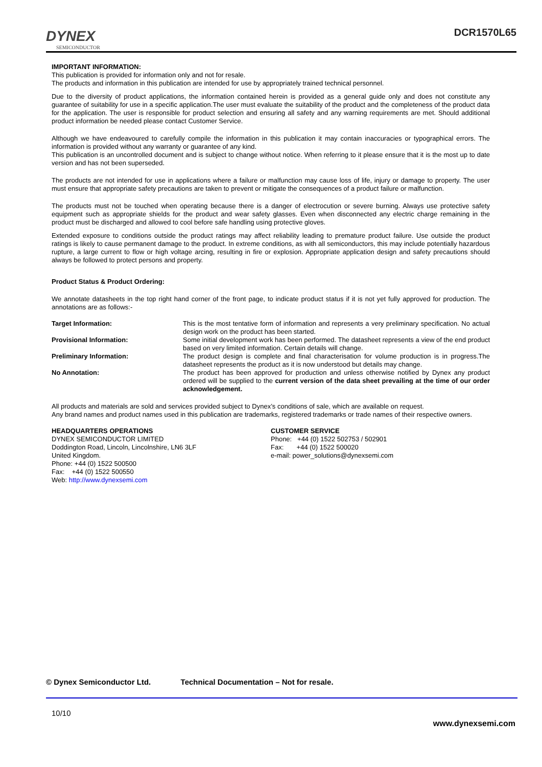DYNEX
SEMICONDUCTOR
DCR1570L65
IMPORTANT INFORMATION:
This publication is provided for information only and not for resale.
The products and information in this publication are intended for use by appropriately trained technical personnel.
Due to the diversity of product applications, the information contained herein is provided as a general guide only and does not constitute any guarantee of suitability for use in a specific application.The user must evaluate the suitability of the product and the completeness of the product data for the application. The user is responsible for product selection and ensuring all safety and any warning requirements are met. Should additional product information be needed please contact Customer Service.
Although we have endeavoured to carefully compile the information in this publication it may contain inaccuracies or typographical errors. The information is provided without any warranty or guarantee of any kind.
This publication is an uncontrolled document and is subject to change without notice. When referring to it please ensure that it is the most up to date version and has not been superseded.
The products are not intended for use in applications where a failure or malfunction may cause loss of life, injury or damage to property. The user must ensure that appropriate safety precautions are taken to prevent or mitigate the consequences of a product failure or malfunction.
The products must not be touched when operating because there is a danger of electrocution or severe burning. Always use protective safety equipment such as appropriate shields for the product and wear safety glasses. Even when disconnected any electric charge remaining in the product must be discharged and allowed to cool before safe handling using protective gloves.
Extended exposure to conditions outside the product ratings may affect reliability leading to premature product failure. Use outside the product ratings is likely to cause permanent damage to the product. In extreme conditions, as with all semiconductors, this may include potentially hazardous rupture, a large current to flow or high voltage arcing, resulting in fire or explosion. Appropriate application design and safety precautions should always be followed to protect persons and property.
Product Status & Product Ordering:
We annotate datasheets in the top right hand corner of the front page, to indicate product status if it is not yet fully approved for production. The annotations are as follows:-
Target Information: This is the most tentative form of information and represents a very preliminary specification. No actual design work on the product has been started.
Provisional Information: Some initial development work has been performed. The datasheet represents a view of the end product based on very limited information. Certain details will change.
Preliminary Information: The product design is complete and final characterisation for volume production is in progress.The datasheet represents the product as it is now understood but details may change.
No Annotation: The product has been approved for production and unless otherwise notified by Dynex any product ordered will be supplied to the current version of the data sheet prevailing at the time of our order acknowledgement.
All products and materials are sold and services provided subject to Dynex’s conditions of sale, which are available on request.
Any brand names and product names used in this publication are trademarks, registered trademarks or trade names of their respective owners.
HEADQUARTERS OPERATIONS
DYNEX SEMICONDUCTOR LIMITED
Doddington Road, Lincoln, Lincolnshire, LN6 3LF
United Kingdom.
Phone: +44 (0) 1522 500500
Fax: +44 (0) 1522 500550
Web: http://www.dynexsemi.com
CUSTOMER SERVICE
Phone: +44 (0) 1522 502753 / 502901
Fax: +44 (0) 1522 500020
e-mail: power_solutions@dynexsemi.com
© Dynex Semiconductor Ltd. Technical Documentation – Not for resale.
10/10 www.dynexsemi.com